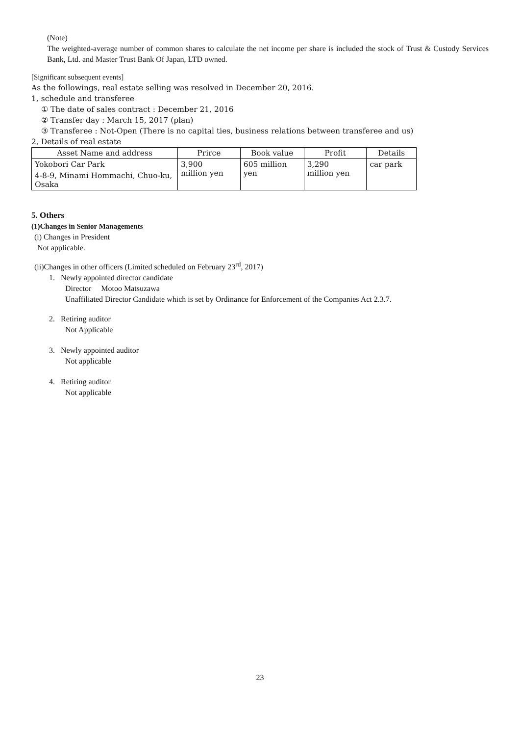(Note)
The weighted-average number of common shares to calculate the net income per share is included the stock of Trust & Custody Services Bank, Ltd. and Master Trust Bank Of Japan, LTD owned.
[Significant subsequent events]
As the followings, real estate selling was resolved in December 20, 2016.
1, schedule and transferee
① The date of sales contract : December 21, 2016
② Transfer day : March 15, 2017 (plan)
③ Transferee : Not-Open (There is no capital ties, business relations between transferee and us)
2, Details of real estate
| Asset Name and address | Prirce | Book value | Profit | Details |
| --- | --- | --- | --- | --- |
| Yokobori Car Park | 3,900 million yen | 605 million yen | 3,290 million yen | car park |
| 4-8-9, Minami Hommachi, Chuo-ku, Osaka | | | | |
5. Others
(1)Changes in Senior Managements
(i) Changes in President
Not applicable.
(ii)Changes in other officers (Limited scheduled on February 23<sup>rd</sup>, 2017)
1. Newly appointed director candidate
Director Motoo Matsuzawa
Unaffiliated Director Candidate which is set by Ordinance for Enforcement of the Companies Act 2.3.7.
2. Retiring auditor
Not Applicable
3. Newly appointed auditor
Not applicable
4. Retiring auditor
Not applicable
23